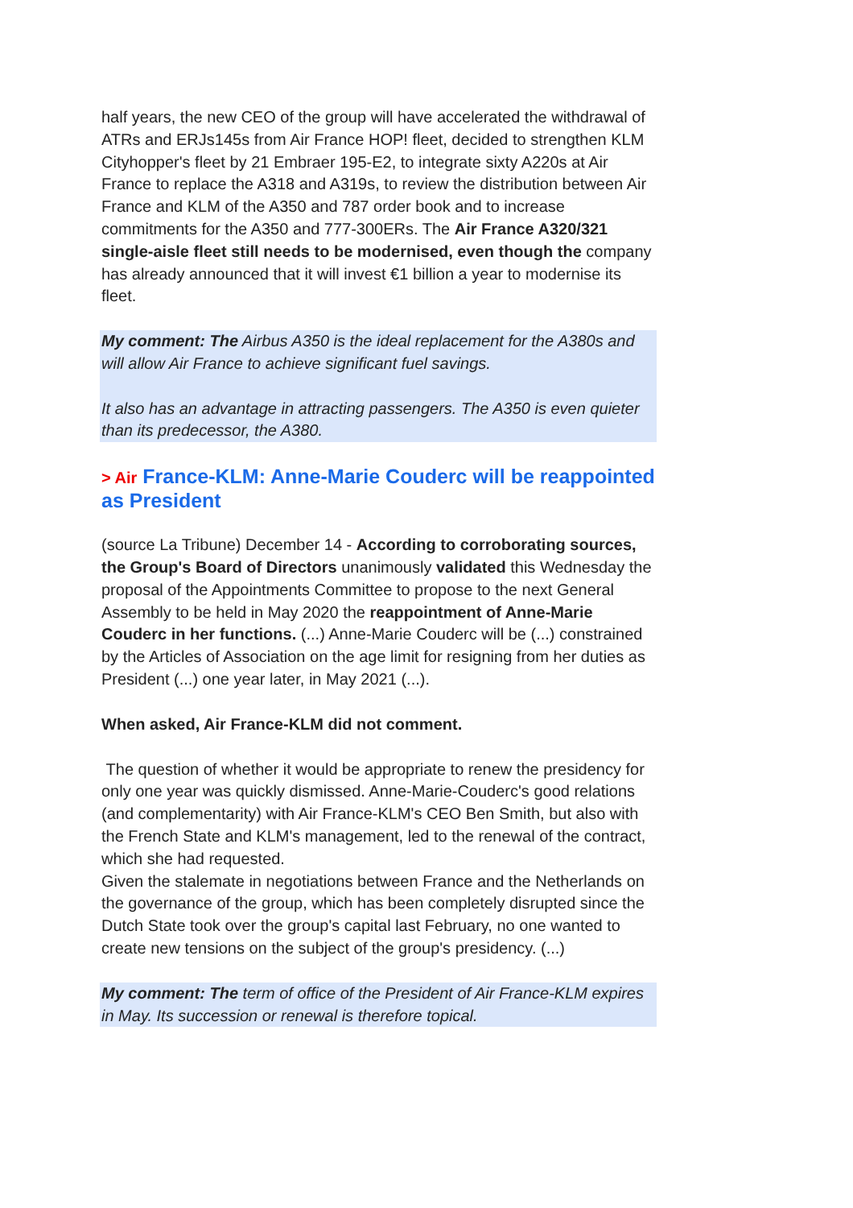half years, the new CEO of the group will have accelerated the withdrawal of ATRs and ERJs145s from Air France HOP! fleet, decided to strengthen KLM Cityhopper's fleet by 21 Embraer 195-E2, to integrate sixty A220s at Air France to replace the A318 and A319s, to review the distribution between Air France and KLM of the A350 and 787 order book and to increase commitments for the A350 and 777-300ERs. The Air France A320/321 single-aisle fleet still needs to be modernised, even though the company has already announced that it will invest €1 billion a year to modernise its fleet.
My comment: The Airbus A350 is the ideal replacement for the A380s and will allow Air France to achieve significant fuel savings.
It also has an advantage in attracting passengers. The A350 is even quieter than its predecessor, the A380.
> Air France-KLM: Anne-Marie Couderc will be reappointed as President
(source La Tribune) December 14 - According to corroborating sources, the Group's Board of Directors unanimously validated this Wednesday the proposal of the Appointments Committee to propose to the next General Assembly to be held in May 2020 the reappointment of Anne-Marie Couderc in her functions. (...) Anne-Marie Couderc will be (...) constrained by the Articles of Association on the age limit for resigning from her duties as President (...) one year later, in May 2021 (...).
When asked, Air France-KLM did not comment.
The question of whether it would be appropriate to renew the presidency for only one year was quickly dismissed. Anne-Marie-Couderc's good relations (and complementarity) with Air France-KLM's CEO Ben Smith, but also with the French State and KLM's management, led to the renewal of the contract, which she had requested.
Given the stalemate in negotiations between France and the Netherlands on the governance of the group, which has been completely disrupted since the Dutch State took over the group's capital last February, no one wanted to create new tensions on the subject of the group's presidency. (...)
My comment: The term of office of the President of Air France-KLM expires in May. Its succession or renewal is therefore topical.